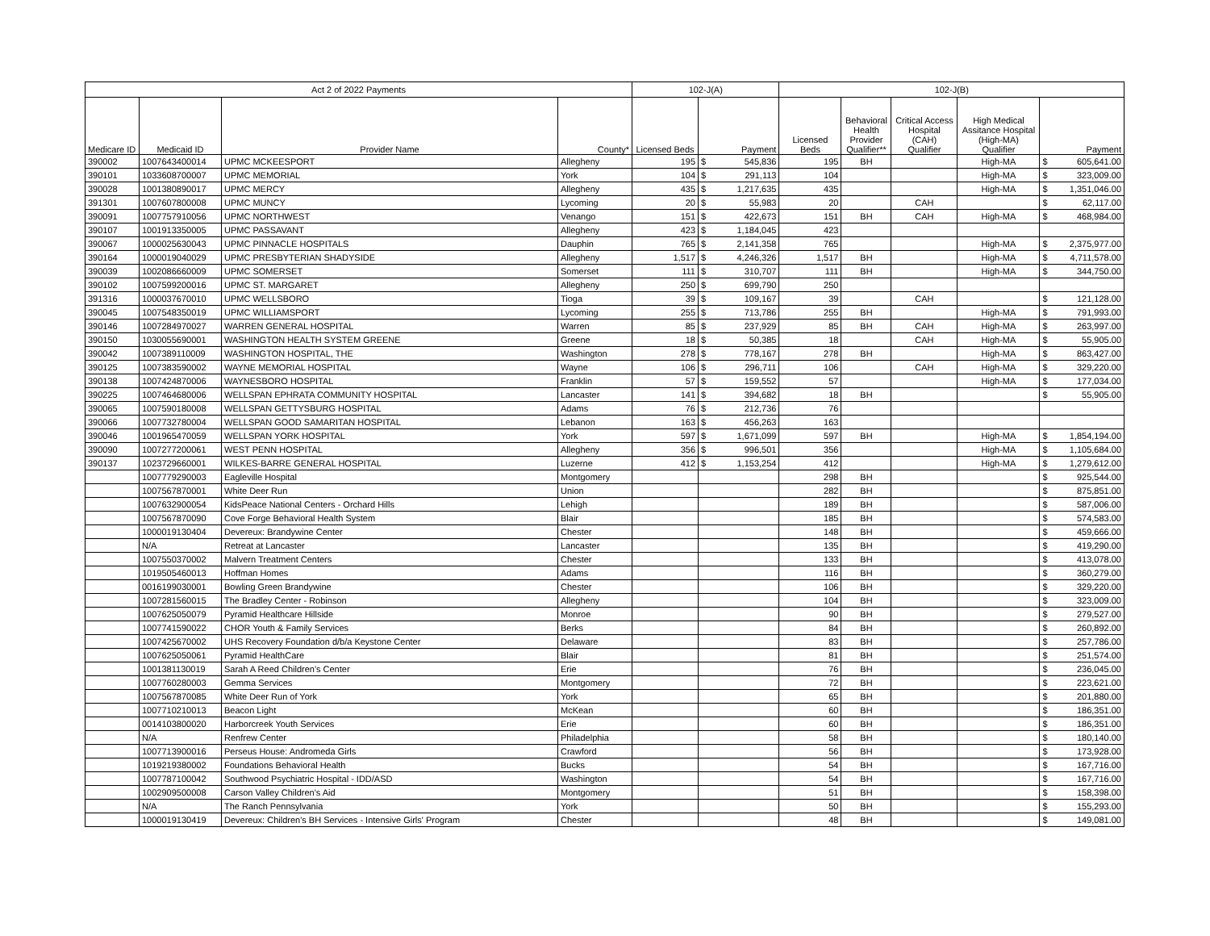| Act 2 of 2022 Payments | | | | 102-J(A) | | | 102-J(B) | | | | | |
| --- | --- | --- | --- | --- | --- | --- | --- | --- | --- | --- | --- | --- |
| Medicare ID | Medicaid ID | Provider Name | County* | Licensed Beds | Payment | | Licensed Beds | Behavioral Health Provider Qualifier** | Critical Access Hospital (CAH) Qualifier | High Medical Assitance Hospital (High-MA) Qualifier | Payment | |
| 390002 | 1007643400014 | UPMC MCKEESPORT | Allegheny | 195 | $ | 545,836 | 195 | BH | | High-MA | $ | 605,641.00 |
| 390101 | 1033608700007 | UPMC MEMORIAL | York | 104 | $ | 291,113 | 104 | | | High-MA | $ | 323,009.00 |
| 390028 | 1001380890017 | UPMC MERCY | Allegheny | 435 | $ | 1,217,635 | 435 | | | High-MA | $ | 1,351,046.00 |
| 391301 | 1007607800008 | UPMC MUNCY | Lycoming | 20 | $ | 55,983 | 20 | | CAH | | $ | 62,117.00 |
| 390091 | 1007757910056 | UPMC NORTHWEST | Venango | 151 | $ | 422,673 | 151 | BH | CAH | High-MA | $ | 468,984.00 |
| 390107 | 1001913350005 | UPMC PASSAVANT | Allegheny | 423 | $ | 1,184,045 | 423 | | | | | |
| 390067 | 1000025630043 | UPMC PINNACLE HOSPITALS | Dauphin | 765 | $ | 2,141,358 | 765 | | | High-MA | $ | 2,375,977.00 |
| 390164 | 1000019040029 | UPMC PRESBYTERIAN SHADYSIDE | Allegheny | 1,517 | $ | 4,246,326 | 1,517 | BH | | High-MA | $ | 4,711,578.00 |
| 390039 | 1002086660009 | UPMC SOMERSET | Somerset | 111 | $ | 310,707 | 111 | BH | | High-MA | $ | 344,750.00 |
| 390102 | 1007599200016 | UPMC ST. MARGARET | Allegheny | 250 | $ | 699,790 | 250 | | | | | |
| 391316 | 1000037670010 | UPMC WELLSBORO | Tioga | 39 | $ | 109,167 | 39 | | CAH | | $ | 121,128.00 |
| 390045 | 1007548350019 | UPMC WILLIAMSPORT | Lycoming | 255 | $ | 713,786 | 255 | BH | | High-MA | $ | 791,993.00 |
| 390146 | 1007284970027 | WARREN GENERAL HOSPITAL | Warren | 85 | $ | 237,929 | 85 | BH | CAH | High-MA | $ | 263,997.00 |
| 390150 | 1030055690001 | WASHINGTON HEALTH SYSTEM GREENE | Greene | 18 | $ | 50,385 | 18 | | CAH | High-MA | $ | 55,905.00 |
| 390042 | 1007389110009 | WASHINGTON HOSPITAL, THE | Washington | 278 | $ | 778,167 | 278 | BH | | High-MA | $ | 863,427.00 |
| 390125 | 1007383590002 | WAYNE MEMORIAL HOSPITAL | Wayne | 106 | $ | 296,711 | 106 | | CAH | High-MA | $ | 329,220.00 |
| 390138 | 1007424870006 | WAYNESBORO HOSPITAL | Franklin | 57 | $ | 159,552 | 57 | | | High-MA | $ | 177,034.00 |
| 390225 | 1007464680006 | WELLSPAN EPHRATA COMMUNITY HOSPITAL | Lancaster | 141 | $ | 394,682 | 18 | BH | | | $ | 55,905.00 |
| 390065 | 1007590180008 | WELLSPAN GETTYSBURG HOSPITAL | Adams | 76 | $ | 212,736 | 76 | | | | | |
| 390066 | 1007732780004 | WELLSPAN GOOD SAMARITAN HOSPITAL | Lebanon | 163 | $ | 456,263 | 163 | | | | | |
| 390046 | 1001965470059 | WELLSPAN YORK HOSPITAL | York | 597 | $ | 1,671,099 | 597 | BH | | High-MA | $ | 1,854,194.00 |
| 390090 | 1007277200061 | WEST PENN HOSPITAL | Allegheny | 356 | $ | 996,501 | 356 | | | High-MA | $ | 1,105,684.00 |
| 390137 | 1023729660001 | WILKES-BARRE GENERAL HOSPITAL | Luzerne | 412 | $ | 1,153,254 | 412 | | | High-MA | $ | 1,279,612.00 |
| | 1007779290003 | Eagleville Hospital | Montgomery | | | | 298 | BH | | | $ | 925,544.00 |
| | 1007567870001 | White Deer Run | Union | | | | 282 | BH | | | $ | 875,851.00 |
| | 1007632900054 | KidsPeace National Centers - Orchard Hills | Lehigh | | | | 189 | BH | | | $ | 587,006.00 |
| | 1007567870090 | Cove Forge Behavioral Health System | Blair | | | | 185 | BH | | | $ | 574,583.00 |
| | 1000019130404 | Devereux: Brandywine Center | Chester | | | | 148 | BH | | | $ | 459,666.00 |
| | N/A | Retreat at Lancaster | Lancaster | | | | 135 | BH | | | $ | 419,290.00 |
| | 1007550370002 | Malvern Treatment Centers | Chester | | | | 133 | BH | | | $ | 413,078.00 |
| | 1019505460013 | Hoffman Homes | Adams | | | | 116 | BH | | | $ | 360,279.00 |
| | 0016199030001 | Bowling Green Brandywine | Chester | | | | 106 | BH | | | $ | 329,220.00 |
| | 1007281560015 | The Bradley Center - Robinson | Allegheny | | | | 104 | BH | | | $ | 323,009.00 |
| | 1007625050079 | Pyramid Healthcare Hillside | Monroe | | | | 90 | BH | | | $ | 279,527.00 |
| | 1007741590022 | CHOR Youth & Family Services | Berks | | | | 84 | BH | | | $ | 260,892.00 |
| | 1007425670002 | UHS Recovery Foundation d/b/a Keystone Center | Delaware | | | | 83 | BH | | | $ | 257,786.00 |
| | 1007625050061 | Pyramid HealthCare | Blair | | | | 81 | BH | | | $ | 251,574.00 |
| | 1001381130019 | Sarah A Reed Children's Center | Erie | | | | 76 | BH | | | $ | 236,045.00 |
| | 1007760280003 | Gemma Services | Montgomery | | | | 72 | BH | | | $ | 223,621.00 |
| | 1007567870085 | White Deer Run of York | York | | | | 65 | BH | | | $ | 201,880.00 |
| | 1007710210013 | Beacon Light | McKean | | | | 60 | BH | | | $ | 186,351.00 |
| | 0014103800020 | Harborcreek Youth Services | Erie | | | | 60 | BH | | | $ | 186,351.00 |
| | N/A | Renfrew Center | Philadelphia | | | | 58 | BH | | | $ | 180,140.00 |
| | 1007713900016 | Perseus House: Andromeda Girls | Crawford | | | | 56 | BH | | | $ | 173,928.00 |
| | 1019219380002 | Foundations Behavioral Health | Bucks | | | | 54 | BH | | | $ | 167,716.00 |
| | 1007787100042 | Southwood Psychiatric Hospital - IDD/ASD | Washington | | | | 54 | BH | | | $ | 167,716.00 |
| | 1002909500008 | Carson Valley Children's Aid | Montgomery | | | | 51 | BH | | | $ | 158,398.00 |
| | N/A | The Ranch Pennsylvania | York | | | | 50 | BH | | | $ | 155,293.00 |
| | 1000019130419 | Devereux: Children's BH Services - Intensive Girls' Program | Chester | | | | 48 | BH | | | $ | 149,081.00 |